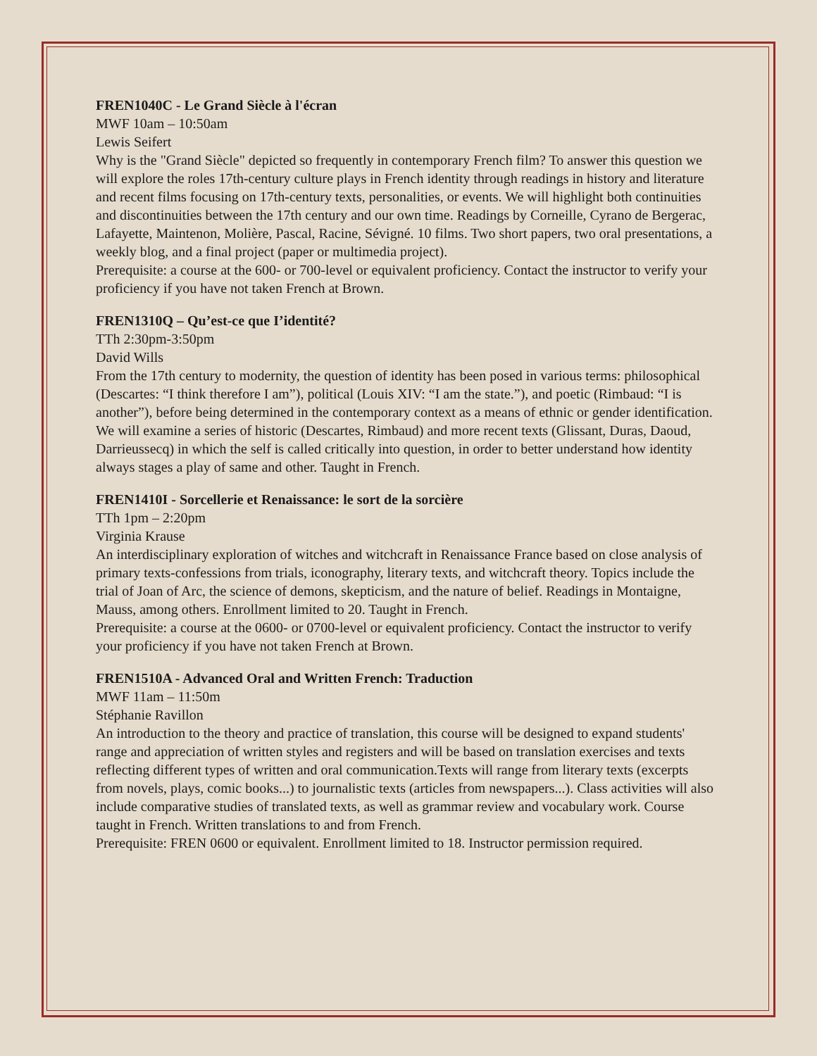FREN1040C - Le Grand Siècle à l'écran
MWF 10am – 10:50am
Lewis Seifert
Why is the "Grand Siècle" depicted so frequently in contemporary French film? To answer this question we will explore the roles 17th-century culture plays in French identity through readings in history and literature and recent films focusing on 17th-century texts, personalities, or events. We will highlight both continuities and discontinuities between the 17th century and our own time. Readings by Corneille, Cyrano de Bergerac, Lafayette, Maintenon, Molière, Pascal, Racine, Sévigné. 10 films. Two short papers, two oral presentations, a weekly blog, and a final project (paper or multimedia project).
Prerequisite: a course at the 600- or 700-level or equivalent proficiency. Contact the instructor to verify your proficiency if you have not taken French at Brown.
FREN1310Q – Qu’est-ce que I’identité?
TTh 2:30pm-3:50pm
David Wills
From the 17th century to modernity, the question of identity has been posed in various terms: philosophical (Descartes: “I think therefore I am”), political (Louis XIV: “I am the state.”), and poetic (Rimbaud: “I is another”), before being determined in the contemporary context as a means of ethnic or gender identification. We will examine a series of historic (Descartes, Rimbaud) and more recent texts (Glissant, Duras, Daoud, Darrieussecq) in which the self is called critically into question, in order to better understand how identity always stages a play of same and other. Taught in French.
FREN1410I - Sorcellerie et Renaissance: le sort de la sorcière
TTh 1pm – 2:20pm
Virginia Krause
An interdisciplinary exploration of witches and witchcraft in Renaissance France based on close analysis of primary texts-confessions from trials, iconography, literary texts, and witchcraft theory. Topics include the trial of Joan of Arc, the science of demons, skepticism, and the nature of belief. Readings in Montaigne, Mauss, among others. Enrollment limited to 20. Taught in French.
Prerequisite: a course at the 0600- or 0700-level or equivalent proficiency. Contact the instructor to verify your proficiency if you have not taken French at Brown.
FREN1510A - Advanced Oral and Written French: Traduction
MWF 11am – 11:50m
Stéphanie Ravillon
An introduction to the theory and practice of translation, this course will be designed to expand students' range and appreciation of written styles and registers and will be based on translation exercises and texts reflecting different types of written and oral communication.Texts will range from literary texts (excerpts from novels, plays, comic books...) to journalistic texts (articles from newspapers...). Class activities will also include comparative studies of translated texts, as well as grammar review and vocabulary work. Course taught in French. Written translations to and from French.
Prerequisite: FREN 0600 or equivalent. Enrollment limited to 18. Instructor permission required.